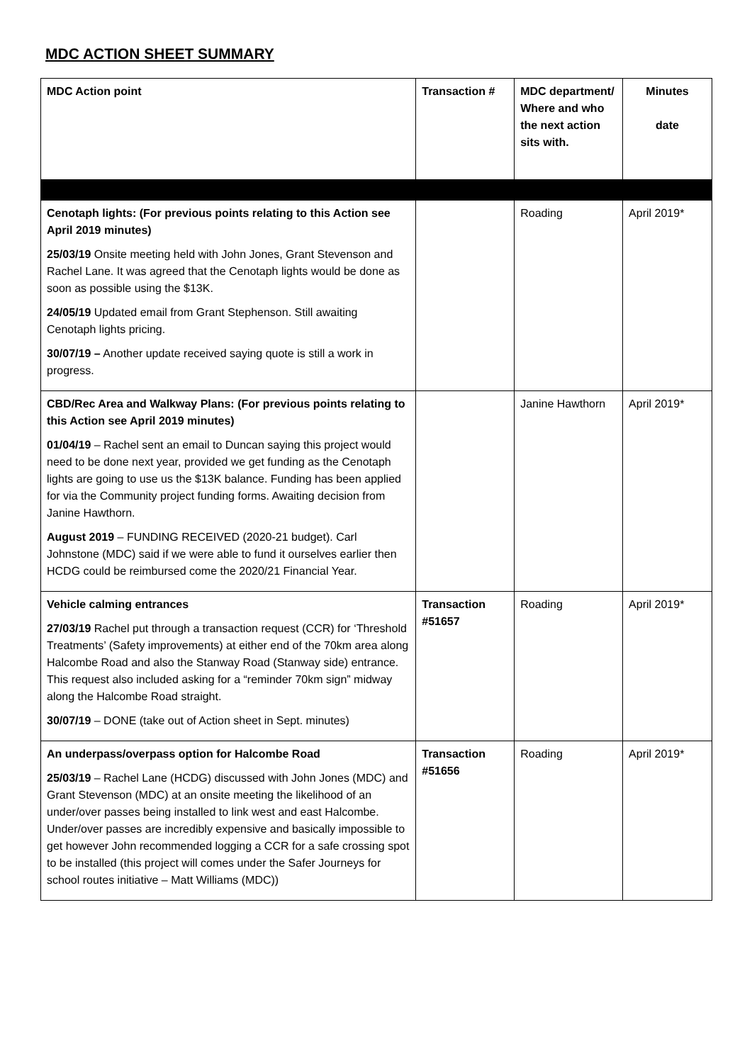MDC ACTION SHEET SUMMARY
| MDC Action point | Transaction # | MDC department/ Where and who the next action sits with. | Minutes date |
| --- | --- | --- | --- |
| Cenotaph lights: (For previous points relating to this Action see April 2019 minutes) 25/03/19 Onsite meeting held with John Jones, Grant Stevenson and Rachel Lane. It was agreed that the Cenotaph lights would be done as soon as possible using the $13K. 24/05/19 Updated email from Grant Stephenson. Still awaiting Cenotaph lights pricing. 30/07/19 – Another update received saying quote is still a work in progress. | | Roading | April 2019* |
| CBD/Rec Area and Walkway Plans: (For previous points relating to this Action see April 2019 minutes) 01/04/19 – Rachel sent an email to Duncan saying this project would need to be done next year, provided we get funding as the Cenotaph lights are going to use us the $13K balance. Funding has been applied for via the Community project funding forms. Awaiting decision from Janine Hawthorn. August 2019 – FUNDING RECEIVED (2020-21 budget). Carl Johnstone (MDC) said if we were able to fund it ourselves earlier then HCDG could be reimbursed come the 2020/21 Financial Year. | | Janine Hawthorn | April 2019* |
| Vehicle calming entrances 27/03/19 Rachel put through a transaction request (CCR) for ‘Threshold Treatments’ (Safety improvements) at either end of the 70km area along Halcombe Road and also the Stanway Road (Stanway side) entrance. This request also included asking for a “reminder 70km sign” midway along the Halcombe Road straight. 30/07/19 – DONE (take out of Action sheet in Sept. minutes) | Transaction #51657 | Roading | April 2019* |
| An underpass/overpass option for Halcombe Road 25/03/19 – Rachel Lane (HCDG) discussed with John Jones (MDC) and Grant Stevenson (MDC) at an onsite meeting the likelihood of an under/over passes being installed to link west and east Halcombe. Under/over passes are incredibly expensive and basically impossible to get however John recommended logging a CCR for a safe crossing spot to be installed (this project will comes under the Safer Journeys for school routes initiative – Matt Williams (MDC)) | Transaction #51656 | Roading | April 2019* |